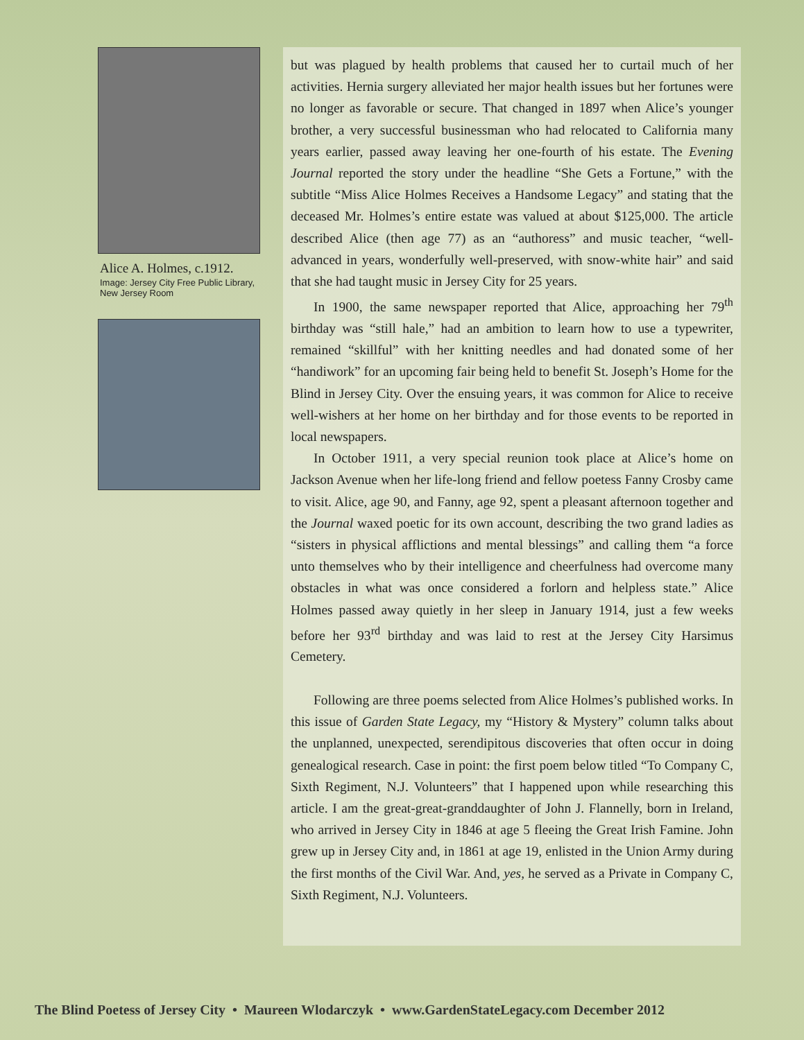Alice A. Holmes, c.1912.
Image: Jersey City Free Public Library, New Jersey Room
but was plagued by health problems that caused her to curtail much of her activities. Hernia surgery alleviated her major health issues but her fortunes were no longer as favorable or secure. That changed in 1897 when Alice’s younger brother, a very successful businessman who had relocated to California many years earlier, passed away leaving her one-fourth of his estate. The Evening Journal reported the story under the headline “She Gets a Fortune,” with the subtitle “Miss Alice Holmes Receives a Handsome Legacy” and stating that the deceased Mr. Holmes’s entire estate was valued at about $125,000. The article described Alice (then age 77) as an “authoress” and music teacher, “well-advanced in years, wonderfully well-preserved, with snow-white hair” and said that she had taught music in Jersey City for 25 years.
In 1900, the same newspaper reported that Alice, approaching her 79<sup>th</sup> birthday was “still hale,” had an ambition to learn how to use a typewriter, remained “skillful” with her knitting needles and had donated some of her “handiwork” for an upcoming fair being held to benefit St. Joseph’s Home for the Blind in Jersey City. Over the ensuing years, it was common for Alice to receive well-wishers at her home on her birthday and for those events to be reported in local newspapers.
In October 1911, a very special reunion took place at Alice’s home on Jackson Avenue when her life-long friend and fellow poetess Fanny Crosby came to visit. Alice, age 90, and Fanny, age 92, spent a pleasant afternoon together and the Journal waxed poetic for its own account, describing the two grand ladies as “sisters in physical afflictions and mental blessings” and calling them “a force unto themselves who by their intelligence and cheerfulness had overcome many obstacles in what was once considered a forlorn and helpless state.” Alice Holmes passed away quietly in her sleep in January 1914, just a few weeks before her 93<sup>rd</sup> birthday and was laid to rest at the Jersey City Harsimus Cemetery.
Following are three poems selected from Alice Holmes’s published works. In this issue of Garden State Legacy, my “History & Mystery” column talks about the unplanned, unexpected, serendipitous discoveries that often occur in doing genealogical research. Case in point: the first poem below titled “To Company C, Sixth Regiment, N.J. Volunteers” that I happened upon while researching this article. I am the great-great-granddaughter of John J. Flannelly, born in Ireland, who arrived in Jersey City in 1846 at age 5 fleeing the Great Irish Famine. John grew up in Jersey City and, in 1861 at age 19, enlisted in the Union Army during the first months of the Civil War. And, yes, he served as a Private in Company C, Sixth Regiment, N.J. Volunteers.
The Blind Poetess of Jersey City • Maureen Wlodarczyk • www.GardenStateLegacy.com December 2012